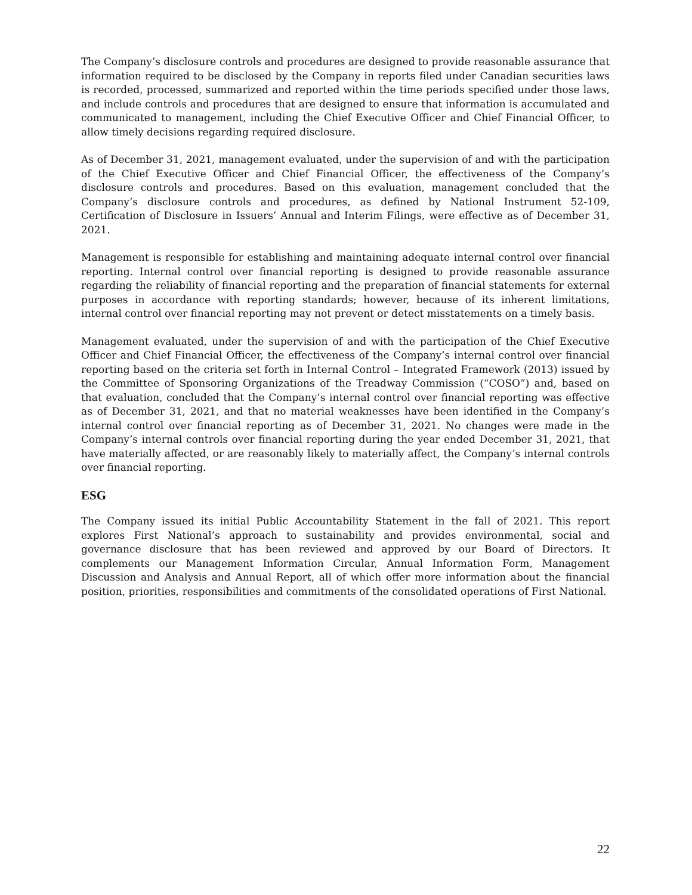The Company’s disclosure controls and procedures are designed to provide reasonable assurance that information required to be disclosed by the Company in reports filed under Canadian securities laws is recorded, processed, summarized and reported within the time periods specified under those laws, and include controls and procedures that are designed to ensure that information is accumulated and communicated to management, including the Chief Executive Officer and Chief Financial Officer, to allow timely decisions regarding required disclosure.
As of December 31, 2021, management evaluated, under the supervision of and with the participation of the Chief Executive Officer and Chief Financial Officer, the effectiveness of the Company’s disclosure controls and procedures. Based on this evaluation, management concluded that the Company’s disclosure controls and procedures, as defined by National Instrument 52-109, Certification of Disclosure in Issuers’ Annual and Interim Filings, were effective as of December 31, 2021.
Management is responsible for establishing and maintaining adequate internal control over financial reporting. Internal control over financial reporting is designed to provide reasonable assurance regarding the reliability of financial reporting and the preparation of financial statements for external purposes in accordance with reporting standards; however, because of its inherent limitations, internal control over financial reporting may not prevent or detect misstatements on a timely basis.
Management evaluated, under the supervision of and with the participation of the Chief Executive Officer and Chief Financial Officer, the effectiveness of the Company’s internal control over financial reporting based on the criteria set forth in Internal Control – Integrated Framework (2013) issued by the Committee of Sponsoring Organizations of the Treadway Commission (“COSO”) and, based on that evaluation, concluded that the Company’s internal control over financial reporting was effective as of December 31, 2021, and that no material weaknesses have been identified in the Company’s internal control over financial reporting as of December 31, 2021. No changes were made in the Company’s internal controls over financial reporting during the year ended December 31, 2021, that have materially affected, or are reasonably likely to materially affect, the Company’s internal controls over financial reporting.
ESG
The Company issued its initial Public Accountability Statement in the fall of 2021. This report explores First National’s approach to sustainability and provides environmental, social and governance disclosure that has been reviewed and approved by our Board of Directors. It complements our Management Information Circular, Annual Information Form, Management Discussion and Analysis and Annual Report, all of which offer more information about the financial position, priorities, responsibilities and commitments of the consolidated operations of First National.
22